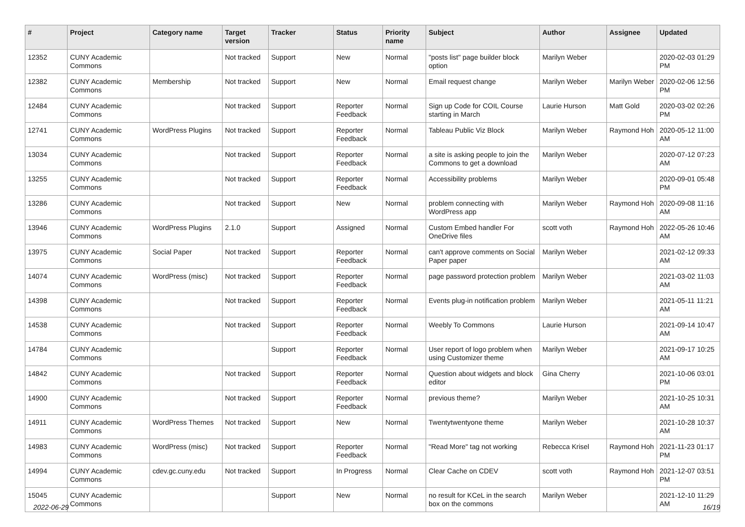| # | Project | Category name | Target version | Tracker | Status | Priority name | Subject | Author | Assignee | Updated |
| --- | --- | --- | --- | --- | --- | --- | --- | --- | --- | --- |
| 12352 | CUNY Academic Commons | | Not tracked | Support | New | Normal | "posts list" page builder block option | Marilyn Weber | | 2020-02-03 01:29 PM |
| 12382 | CUNY Academic Commons | Membership | Not tracked | Support | New | Normal | Email request change | Marilyn Weber | Marilyn Weber | 2020-02-06 12:56 PM |
| 12484 | CUNY Academic Commons | | Not tracked | Support | Reporter Feedback | Normal | Sign up Code for COIL Course starting in March | Laurie Hurson | Matt Gold | 2020-03-02 02:26 PM |
| 12741 | CUNY Academic Commons | WordPress Plugins | Not tracked | Support | Reporter Feedback | Normal | Tableau Public Viz Block | Marilyn Weber | Raymond Hoh | 2020-05-12 11:00 AM |
| 13034 | CUNY Academic Commons | | Not tracked | Support | Reporter Feedback | Normal | a site is asking people to join the Commons to get a download | Marilyn Weber | | 2020-07-12 07:23 AM |
| 13255 | CUNY Academic Commons | | Not tracked | Support | Reporter Feedback | Normal | Accessibility problems | Marilyn Weber | | 2020-09-01 05:48 PM |
| 13286 | CUNY Academic Commons | | Not tracked | Support | New | Normal | problem connecting with WordPress app | Marilyn Weber | Raymond Hoh | 2020-09-08 11:16 AM |
| 13946 | CUNY Academic Commons | WordPress Plugins | 2.1.0 | Support | Assigned | Normal | Custom Embed handler For OneDrive files | scott voth | Raymond Hoh | 2022-05-26 10:46 AM |
| 13975 | CUNY Academic Commons | Social Paper | Not tracked | Support | Reporter Feedback | Normal | can't approve comments on Social Paper paper | Marilyn Weber | | 2021-02-12 09:33 AM |
| 14074 | CUNY Academic Commons | WordPress (misc) | Not tracked | Support | Reporter Feedback | Normal | page password protection problem | Marilyn Weber | | 2021-03-02 11:03 AM |
| 14398 | CUNY Academic Commons | | Not tracked | Support | Reporter Feedback | Normal | Events plug-in notification problem | Marilyn Weber | | 2021-05-11 11:21 AM |
| 14538 | CUNY Academic Commons | | Not tracked | Support | Reporter Feedback | Normal | Weebly To Commons | Laurie Hurson | | 2021-09-14 10:47 AM |
| 14784 | CUNY Academic Commons | | | Support | Reporter Feedback | Normal | User report of logo problem when using Customizer theme | Marilyn Weber | | 2021-09-17 10:25 AM |
| 14842 | CUNY Academic Commons | | Not tracked | Support | Reporter Feedback | Normal | Question about widgets and block editor | Gina Cherry | | 2021-10-06 03:01 PM |
| 14900 | CUNY Academic Commons | | Not tracked | Support | Reporter Feedback | Normal | previous theme? | Marilyn Weber | | 2021-10-25 10:31 AM |
| 14911 | CUNY Academic Commons | WordPress Themes | Not tracked | Support | New | Normal | Twentytwentyone theme | Marilyn Weber | | 2021-10-28 10:37 AM |
| 14983 | CUNY Academic Commons | WordPress (misc) | Not tracked | Support | Reporter Feedback | Normal | "Read More" tag not working | Rebecca Krisel | Raymond Hoh | 2021-11-23 01:17 PM |
| 14994 | CUNY Academic Commons | cdev.gc.cuny.edu | Not tracked | Support | In Progress | Normal | Clear Cache on CDEV | scott voth | Raymond Hoh | 2021-12-07 03:51 PM |
| 15045 | CUNY Academic Commons | | | Support | New | Normal | no result for KCeL in the search box on the commons | Marilyn Weber | | 2021-12-10 11:29 AM |
2022-06-29 16/19